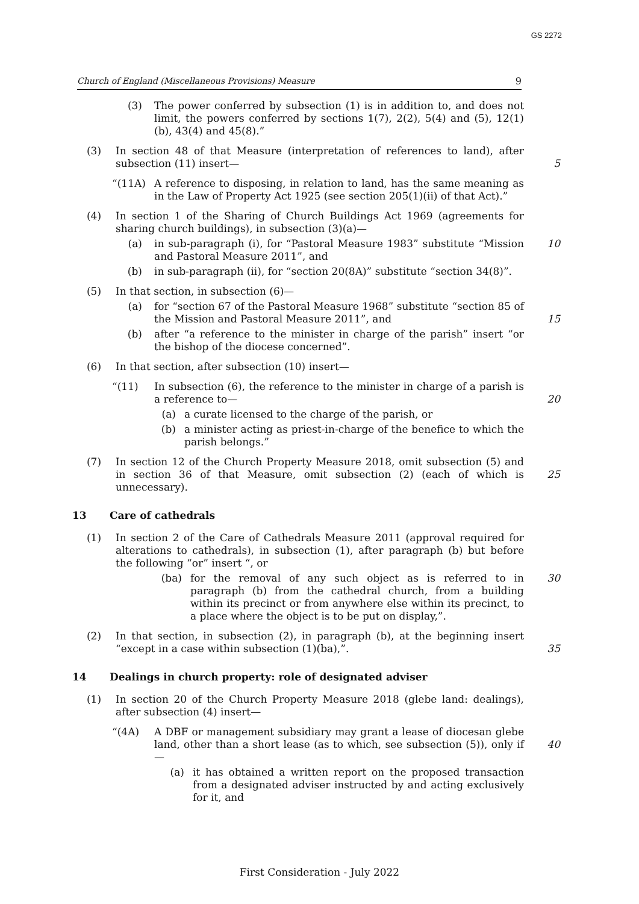GS 2272
Church of England (Miscellaneous Provisions) Measure 9
(3) The power conferred by subsection (1) is in addition to, and does not limit, the powers conferred by sections 1(7), 2(2), 5(4) and (5), 12(1)(b), 43(4) and 45(8).”
(3) In section 48 of that Measure (interpretation of references to land), after subsection (11) insert—
5
“(11A) A reference to disposing, in relation to land, has the same meaning as in the Law of Property Act 1925 (see section 205(1)(ii) of that Act).”
(4) In section 1 of the Sharing of Church Buildings Act 1969 (agreements for sharing church buildings), in subsection (3)(a)—
(a) in sub-paragraph (i), for “Pastoral Measure 1983” substitute “Mission and Pastoral Measure 2011”, and
10
(b) in sub-paragraph (ii), for “section 20(8A)” substitute “section 34(8)”.
(5) In that section, in subsection (6)—
(a) for “section 67 of the Pastoral Measure 1968” substitute “section 85 of the Mission and Pastoral Measure 2011”, and
15
(b) after “a reference to the minister in charge of the parish” insert “or the bishop of the diocese concerned”.
(6) In that section, after subsection (10) insert—
“(11) In subsection (6), the reference to the minister in charge of a parish is a reference to—
20
(a) a curate licensed to the charge of the parish, or
(b) a minister acting as priest-in-charge of the benefice to which the parish belongs.”
(7) In section 12 of the Church Property Measure 2018, omit subsection (5) and in section 36 of that Measure, omit subsection (2) (each of which is unnecessary).
25
13 Care of cathedrals
(1) In section 2 of the Care of Cathedrals Measure 2011 (approval required for alterations to cathedrals), in subsection (1), after paragraph (b) but before the following “or” insert “, or
(ba) for the removal of any such object as is referred to in paragraph (b) from the cathedral church, from a building within its precinct or from anywhere else within its precinct, to a place where the object is to be put on display,”.
30
(2) In that section, in subsection (2), in paragraph (b), at the beginning insert “except in a case within subsection (1)(ba),”.
35
14 Dealings in church property: role of designated adviser
(1) In section 20 of the Church Property Measure 2018 (glebe land: dealings), after subsection (4) insert—
“(4A) A DBF or management subsidiary may grant a lease of diocesan glebe land, other than a short lease (as to which, see subsection (5)), only if—
40
(a) it has obtained a written report on the proposed transaction from a designated adviser instructed by and acting exclusively for it, and
First Consideration - July 2022